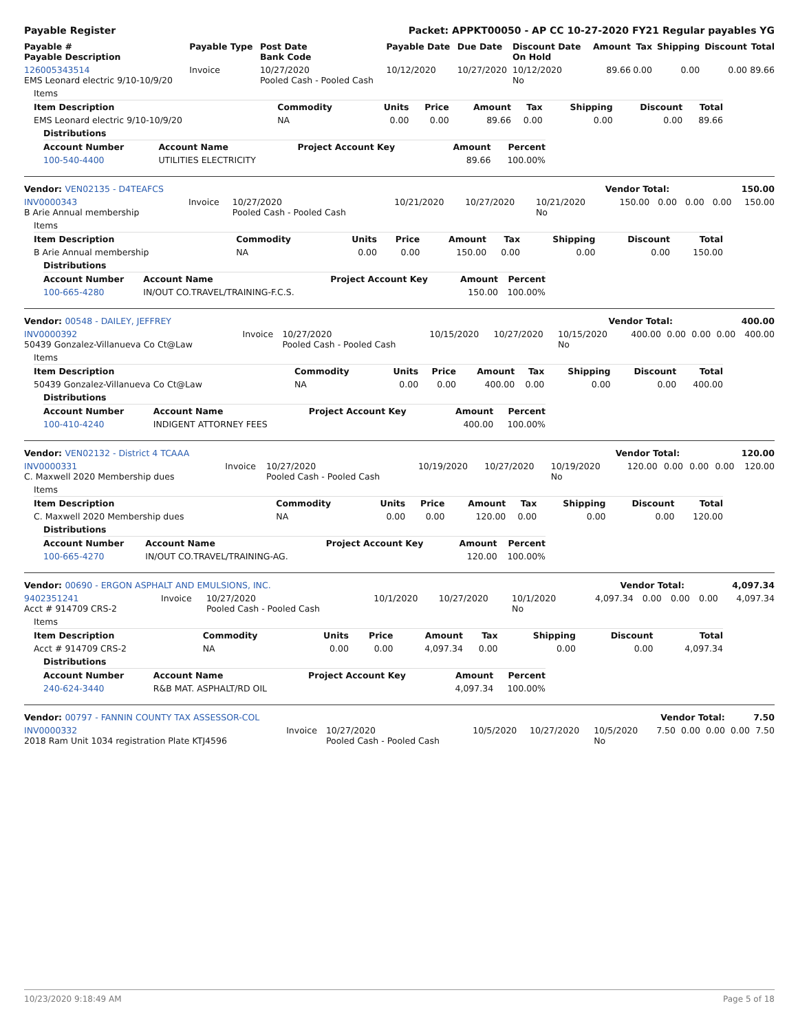Payable Register Packet: APPKT00050 - AP CC 10-27-2020 FY21 Regular payables YG
| Payable # Payable Description | Payable Type | Post Date Bank Code | Payable Date | Due Date | Discount Date On Hold | Amount | Tax | Shipping | Discount | Total |
| --- | --- | --- | --- | --- | --- | --- | --- | --- | --- | --- |
| 126005343514 EMS Leonard electric 9/10-10/9/20 | Invoice | 10/27/2020 Pooled Cash - Pooled Cash | 10/12/2020 | 10/27/2020 | 10/12/2020 No | 89.66 | 0.00 | 0.00 | 0.00 | 89.66 |
| Items | | | | | | | | |
| Item Description | Commodity | Units | Price | Amount | Tax | Shipping | Discount | Total |
| EMS Leonard electric 9/10-10/9/20 | NA | 0.00 | 0.00 | 89.66 | 0.00 | 0.00 | 0.00 | 89.66 |
| Distributions | | | | |
| --- | --- | --- | --- | --- |
| Account Number | Account Name | Project Account Key | Amount | Percent |
| 100-540-4400 | UTILITIES ELECTRICITY | | 89.66 | 100.00% |
| Vendor: VEN02135 - D4TEAFCS | Vendor Total: | 150.00 |
| --- | --- | --- |
| INV0000343 B Arie Annual membership | Invoice | 10/27/2020 Pooled Cash - Pooled Cash | 10/21/2020 | 10/27/2020 | 10/21/2020 No | 150.00 | 0.00 | 0.00 | 0.00 | 150.00 |
| Items | | | | | | | | |
| Item Description | Commodity | Units | Price | Amount | Tax | Shipping | Discount | Total |
| B Arie Annual membership | NA | 0.00 | 0.00 | 150.00 | 0.00 | 0.00 | 0.00 | 150.00 |
| Distributions | | | | |
| --- | --- | --- | --- | --- |
| Account Number | Account Name | Project Account Key | Amount | Percent |
| 100-665-4280 | IN/OUT CO.TRAVEL/TRAINING-F.C.S. | | 150.00 | 100.00% |
| Vendor: 00548 - DAILEY, JEFFREY | Vendor Total: | 400.00 |
| --- | --- | --- |
| INV0000392 50439 Gonzalez-Villanueva Co Ct@Law | Invoice | 10/27/2020 Pooled Cash - Pooled Cash | 10/15/2020 | 10/27/2020 | 10/15/2020 No | 400.00 | 0.00 | 0.00 | 0.00 | 400.00 |
| Items | | | | | | | | |
| Item Description | Commodity | Units | Price | Amount | Tax | Shipping | Discount | Total |
| 50439 Gonzalez-Villanueva Co Ct@Law | NA | 0.00 | 0.00 | 400.00 | 0.00 | 0.00 | 0.00 | 400.00 |
| Distributions | | | | |
| --- | --- | --- | --- | --- |
| Account Number | Account Name | Project Account Key | Amount | Percent |
| 100-410-4240 | INDIGENT ATTORNEY FEES | | 400.00 | 100.00% |
| Vendor: VEN02132 - District 4 TCAAA | Vendor Total: | 120.00 |
| --- | --- | --- |
| INV0000331 C. Maxwell 2020 Membership dues | Invoice | 10/27/2020 Pooled Cash - Pooled Cash | 10/19/2020 | 10/27/2020 | 10/19/2020 No | 120.00 | 0.00 | 0.00 | 0.00 | 120.00 |
| Items | | | | | | | | |
| Item Description | Commodity | Units | Price | Amount | Tax | Shipping | Discount | Total |
| C. Maxwell 2020 Membership dues | NA | 0.00 | 0.00 | 120.00 | 0.00 | 0.00 | 0.00 | 120.00 |
| Distributions | | | | |
| --- | --- | --- | --- | --- |
| Account Number | Account Name | Project Account Key | Amount | Percent |
| 100-665-4270 | IN/OUT CO.TRAVEL/TRAINING-AG. | | 120.00 | 100.00% |
| Vendor: 00690 - ERGON ASPHALT AND EMULSIONS, INC. | Vendor Total: | 4,097.34 |
| --- | --- | --- |
| 9402351241 Acct # 914709 CRS-2 | Invoice | 10/27/2020 Pooled Cash - Pooled Cash | 10/1/2020 | 10/27/2020 | 10/1/2020 No | 4,097.34 | 0.00 | 0.00 | 0.00 | 4,097.34 |
| Items | | | | | | | | |
| Item Description | Commodity | Units | Price | Amount | Tax | Shipping | Discount | Total |
| Acct # 914709 CRS-2 | NA | 0.00 | 0.00 | 4,097.34 | 0.00 | 0.00 | 0.00 | 4,097.34 |
| Distributions | | | | |
| --- | --- | --- | --- | --- |
| Account Number | Account Name | Project Account Key | Amount | Percent |
| 240-624-3440 | R&B MAT. ASPHALT/RD OIL | | 4,097.34 | 100.00% |
| Vendor: 00797 - FANNIN COUNTY TAX ASSESSOR-COL | Vendor Total: | 7.50 |
| --- | --- | --- |
| INV0000332 2018 Ram Unit 1034 registration Plate KTJ4596 | Invoice | 10/27/2020 Pooled Cash - Pooled Cash | 10/5/2020 | 10/27/2020 | 10/5/2020 No | 7.50 | 0.00 | 0.00 | 0.00 | 7.50 |
10/23/2020 9:18:49 AM Page 5 of 18